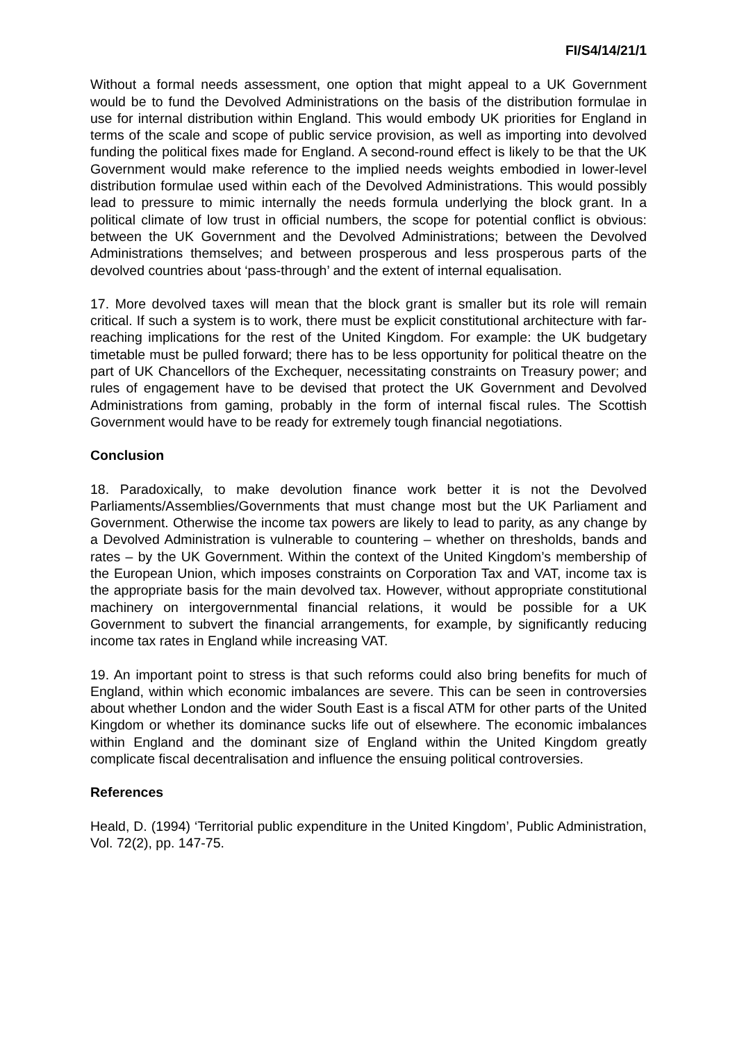FI/S4/14/21/1
Without a formal needs assessment, one option that might appeal to a UK Government would be to fund the Devolved Administrations on the basis of the distribution formulae in use for internal distribution within England. This would embody UK priorities for England in terms of the scale and scope of public service provision, as well as importing into devolved funding the political fixes made for England. A second-round effect is likely to be that the UK Government would make reference to the implied needs weights embodied in lower-level distribution formulae used within each of the Devolved Administrations. This would possibly lead to pressure to mimic internally the needs formula underlying the block grant. In a political climate of low trust in official numbers, the scope for potential conflict is obvious: between the UK Government and the Devolved Administrations; between the Devolved Administrations themselves; and between prosperous and less prosperous parts of the devolved countries about ‘pass-through’ and the extent of internal equalisation.
17. More devolved taxes will mean that the block grant is smaller but its role will remain critical. If such a system is to work, there must be explicit constitutional architecture with far-reaching implications for the rest of the United Kingdom. For example: the UK budgetary timetable must be pulled forward; there has to be less opportunity for political theatre on the part of UK Chancellors of the Exchequer, necessitating constraints on Treasury power; and rules of engagement have to be devised that protect the UK Government and Devolved Administrations from gaming, probably in the form of internal fiscal rules. The Scottish Government would have to be ready for extremely tough financial negotiations.
Conclusion
18. Paradoxically, to make devolution finance work better it is not the Devolved Parliaments/Assemblies/Governments that must change most but the UK Parliament and Government. Otherwise the income tax powers are likely to lead to parity, as any change by a Devolved Administration is vulnerable to countering – whether on thresholds, bands and rates – by the UK Government. Within the context of the United Kingdom’s membership of the European Union, which imposes constraints on Corporation Tax and VAT, income tax is the appropriate basis for the main devolved tax. However, without appropriate constitutional machinery on intergovernmental financial relations, it would be possible for a UK Government to subvert the financial arrangements, for example, by significantly reducing income tax rates in England while increasing VAT.
19. An important point to stress is that such reforms could also bring benefits for much of England, within which economic imbalances are severe. This can be seen in controversies about whether London and the wider South East is a fiscal ATM for other parts of the United Kingdom or whether its dominance sucks life out of elsewhere. The economic imbalances within England and the dominant size of England within the United Kingdom greatly complicate fiscal decentralisation and influence the ensuing political controversies.
References
Heald, D. (1994) ‘Territorial public expenditure in the United Kingdom’, Public Administration, Vol. 72(2), pp. 147-75.